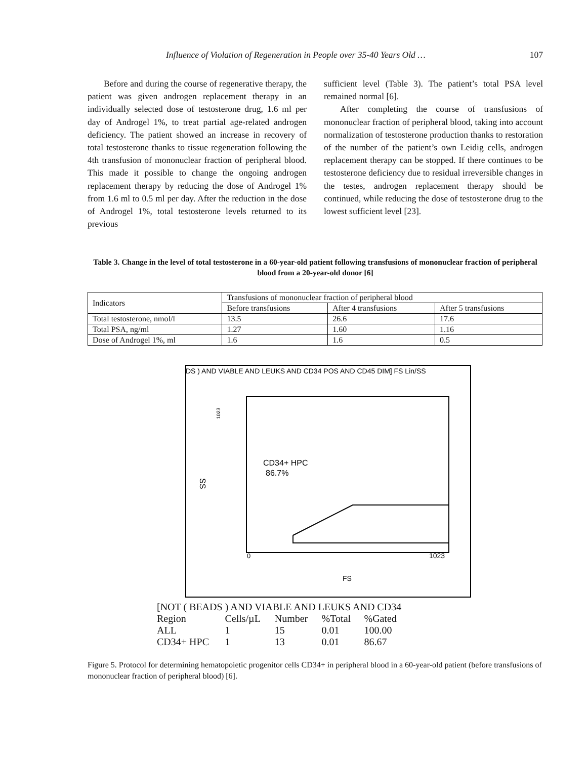Influence of Violation of Regeneration in People over 35-40 Years Old … 107
Before and during the course of regenerative therapy, the patient was given androgen replacement therapy in an individually selected dose of testosterone drug, 1.6 ml per day of Androgel 1%, to treat partial age-related androgen deficiency. The patient showed an increase in recovery of total testosterone thanks to tissue regeneration following the 4th transfusion of mononuclear fraction of peripheral blood. This made it possible to change the ongoing androgen replacement therapy by reducing the dose of Androgel 1% from 1.6 ml to 0.5 ml per day. After the reduction in the dose of Androgel 1%, total testosterone levels returned to its previous
sufficient level (Table 3). The patient’s total PSA level remained normal [6].
After completing the course of transfusions of mononuclear fraction of peripheral blood, taking into account normalization of testosterone production thanks to restoration of the number of the patient’s own Leidig cells, androgen replacement therapy can be stopped. If there continues to be testosterone deficiency due to residual irreversible changes in the testes, androgen replacement therapy should be continued, while reducing the dose of testosterone drug to the lowest sufficient level [23].
Table 3. Change in the level of total testosterone in a 60-year-old patient following transfusions of mononuclear fraction of peripheral blood from a 20-year-old donor [6]
| Indicators | Transfusions of mononuclear fraction of peripheral blood | | |
| --- | --- | --- | --- |
| | Before transfusions | After 4 transfusions | After 5 transfusions |
| Total testosterone, nmol/l | 13.5 | 26.6 | 17.6 |
| Total PSA, ng/ml | 1.27 | 1.60 | 1.16 |
| Dose of Androgel 1%, ml | 1.6 | 1.6 | 0.5 |
DS ) AND VIABLE AND LEUKS AND CD34 POS AND CD45 DIM] FS Lin/SS
CD34+ HPC
86.7%
SS
1023
0
1023
FS
| [NOT ( BEADS ) AND VIABLE AND LEUKS AND CD34 | | | | |
| Region | Cells/µL | Number | %Total | %Gated |
| ALL | 1 | 15 | 0.01 | 100.00 |
| CD34+ HPC | 1 | 13 | 0.01 | 86.67 |
Figure 5. Protocol for determining hematopoietic progenitor cells CD34+ in peripheral blood in a 60-year-old patient (before transfusions of mononuclear fraction of peripheral blood) [6].